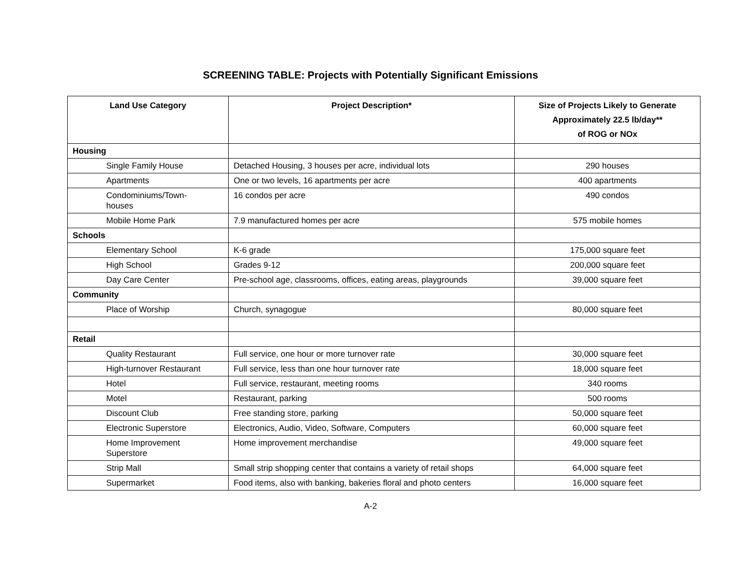SCREENING TABLE: Projects with Potentially Significant Emissions
| Land Use Category | Project Description* | Size of Projects Likely to Generate Approximately 22.5 lb/day** of ROG or NOx |
| --- | --- | --- |
| Housing | | |
| Single Family House | Detached Housing, 3 houses per acre, individual lots | 290 houses |
| Apartments | One or two levels, 16 apartments per acre | 400 apartments |
| Condominiums/Town- houses | 16 condos per acre | 490 condos |
| Mobile Home Park | 7.9 manufactured homes per acre | 575 mobile homes |
| Schools | | |
| Elementary School | K-6 grade | 175,000 square feet |
| High School | Grades 9-12 | 200,000 square feet |
| Day Care Center | Pre-school age, classrooms, offices, eating areas, playgrounds | 39,000 square feet |
| Community | | |
| Place of Worship | Church, synagogue | 80,000 square feet |
| Retail | | |
| Quality Restaurant | Full service, one hour or more turnover rate | 30,000 square feet |
| High-turnover Restaurant | Full service, less than one hour turnover rate | 18,000 square feet |
| Hotel | Full service, restaurant, meeting rooms | 340 rooms |
| Motel | Restaurant, parking | 500 rooms |
| Discount Club | Free standing store, parking | 50,000 square feet |
| Electronic Superstore | Electronics, Audio, Video, Software, Computers | 60,000 square feet |
| Home Improvement Superstore | Home improvement merchandise | 49,000 square feet |
| Strip Mall | Small strip shopping center that contains a variety of retail shops | 64,000 square feet |
| Supermarket | Food items, also with banking, bakeries floral and photo centers | 16,000 square feet |
A-2